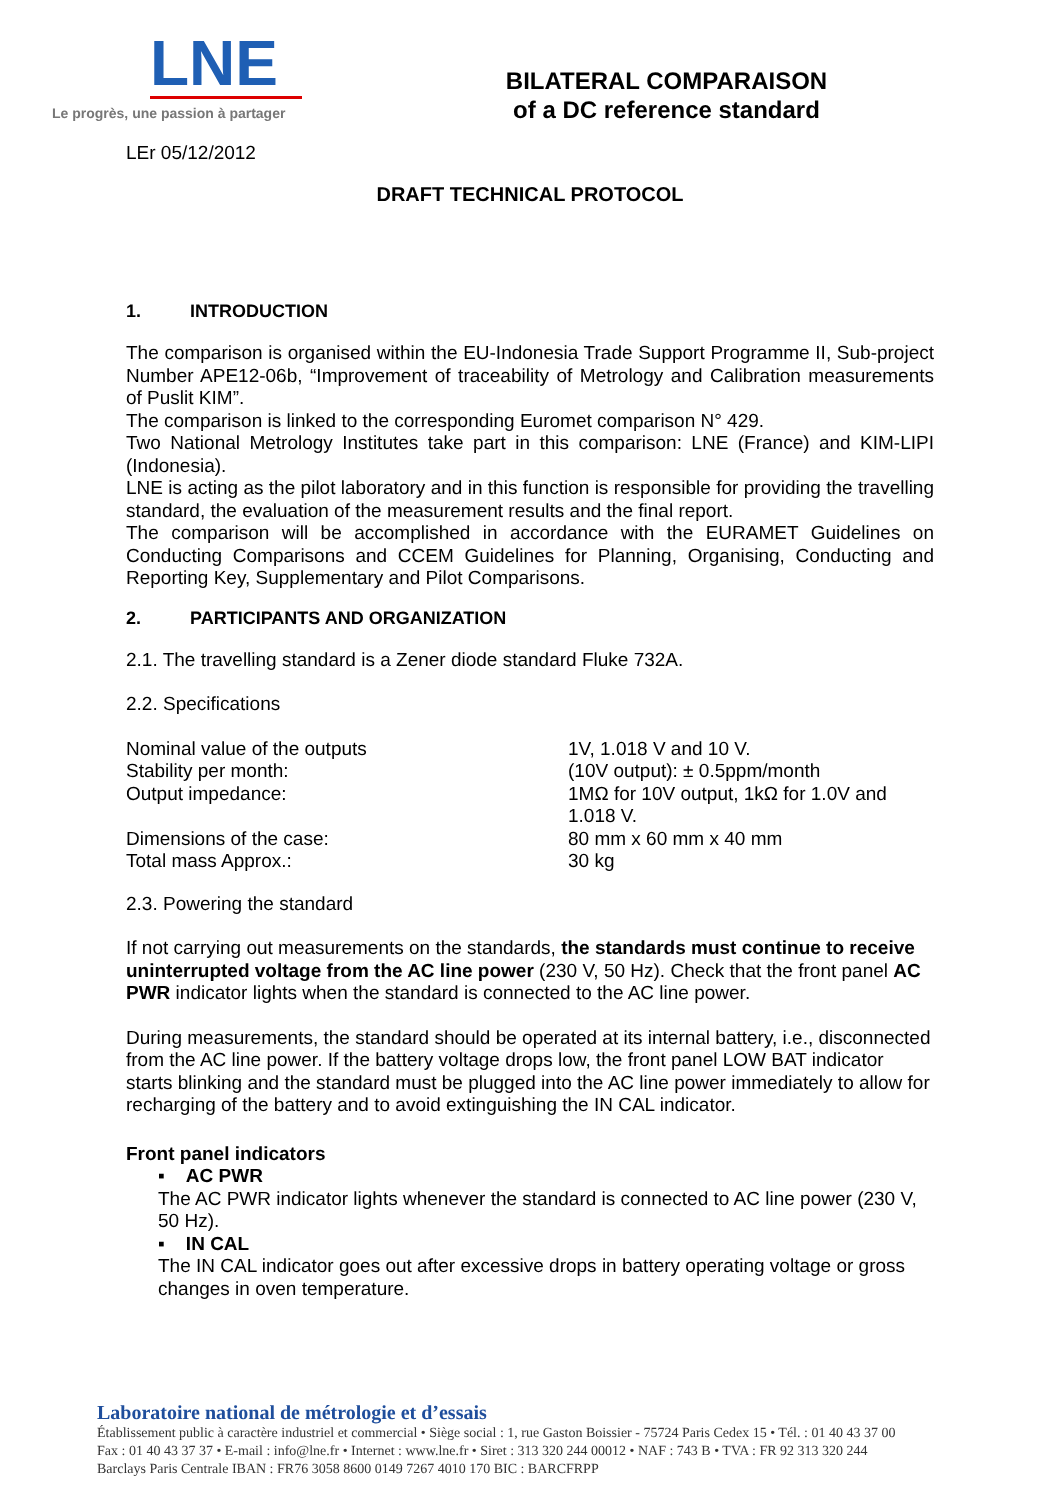LNE
Le progrès, une passion à partager
BILATERAL COMPARAISON
of a DC reference standard
LEr 05/12/2012
DRAFT TECHNICAL PROTOCOL
1. INTRODUCTION
The comparison is organised within the EU-Indonesia Trade Support Programme II, Sub-project Number APE12-06b, “Improvement of traceability of Metrology and Calibration measurements of Puslit KIM”.
The comparison is linked to the corresponding Euromet comparison N° 429.
Two National Metrology Institutes take part in this comparison: LNE (France) and KIM-LIPI (Indonesia).
LNE is acting as the pilot laboratory and in this function is responsible for providing the travelling standard, the evaluation of the measurement results and the final report.
The comparison will be accomplished in accordance with the EURAMET Guidelines on Conducting Comparisons and CCEM Guidelines for Planning, Organising, Conducting and Reporting Key, Supplementary and Pilot Comparisons.
2. PARTICIPANTS AND ORGANIZATION
2.1. The travelling standard is a Zener diode standard Fluke 732A.
2.2. Specifications
| Nominal value of the outputs | 1V, 1.018 V and 10 V. |
| Stability per month: | (10V output): ± 0.5ppm/month |
| Output impedance: | 1MΩ for 10V output, 1kΩ for 1.0V and 1.018 V. |
| Dimensions of the case: | 80 mm x 60 mm x 40 mm |
| Total mass Approx.: | 30 kg |
2.3. Powering the standard
If not carrying out measurements on the standards, the standards must continue to receive uninterrupted voltage from the AC line power (230 V, 50 Hz). Check that the front panel AC PWR indicator lights when the standard is connected to the AC line power.
During measurements, the standard should be operated at its internal battery, i.e., disconnected from the AC line power. If the battery voltage drops low, the front panel LOW BAT indicator starts blinking and the standard must be plugged into the AC line power immediately to allow for recharging of the battery and to avoid extinguishing the IN CAL indicator.
Front panel indicators
▪ AC PWR
The AC PWR indicator lights whenever the standard is connected to AC line power (230 V, 50 Hz).
▪ IN CAL
The IN CAL indicator goes out after excessive drops in battery operating voltage or gross changes in oven temperature.
Laboratoire national de métrologie et d’essais
Établissement public à caractère industriel et commercial • Siège social : 1, rue Gaston Boissier - 75724 Paris Cedex 15 • Tél. : 01 40 43 37 00
Fax : 01 40 43 37 37 • E-mail : info@lne.fr • Internet : www.lne.fr • Siret : 313 320 244 00012 • NAF : 743 B • TVA : FR 92 313 320 244
Barclays Paris Centrale IBAN : FR76 3058 8600 0149 7267 4010 170 BIC : BARCFRPP